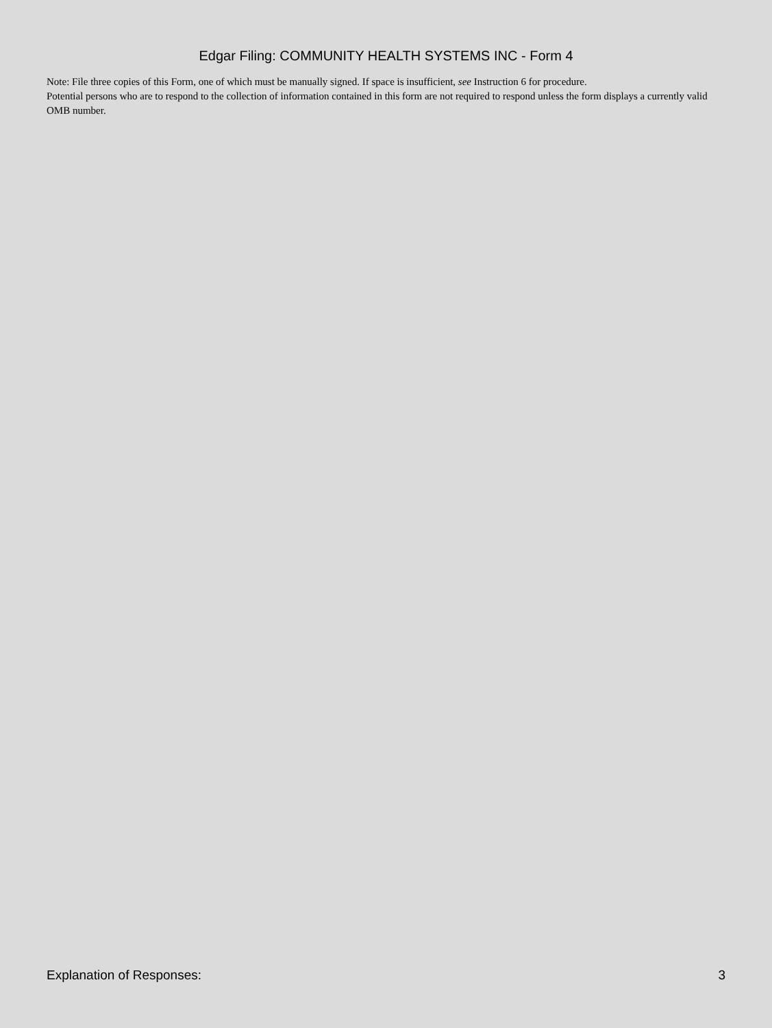Edgar Filing: COMMUNITY HEALTH SYSTEMS INC - Form 4
Note: File three copies of this Form, one of which must be manually signed. If space is insufficient, see Instruction 6 for procedure.
Potential persons who are to respond to the collection of information contained in this form are not required to respond unless the form displays a currently valid OMB number.
Explanation of Responses: 3